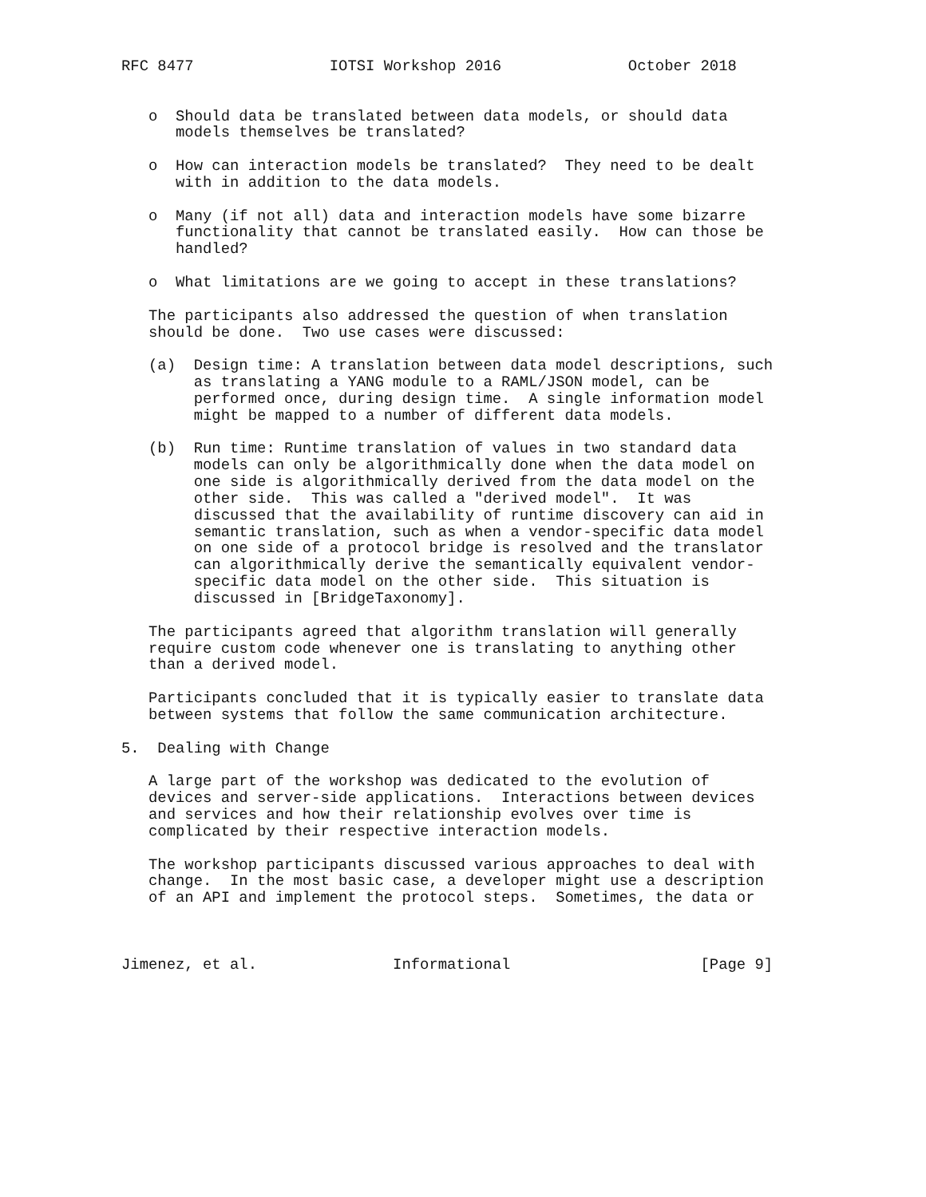RFC 8477               IOTSI Workshop 2016              October 2018


   o  Should data be translated between data models, or should data
      models themselves be translated?

   o  How can interaction models be translated?  They need to be dealt
      with in addition to the data models.

   o  Many (if not all) data and interaction models have some bizarre
      functionality that cannot be translated easily.  How can those be
      handled?

   o  What limitations are we going to accept in these translations?

   The participants also addressed the question of when translation
   should be done.  Two use cases were discussed:

   (a)  Design time: A translation between data model descriptions, such
        as translating a YANG module to a RAML/JSON model, can be
        performed once, during design time.  A single information model
        might be mapped to a number of different data models.

   (b)  Run time: Runtime translation of values in two standard data
        models can only be algorithmically done when the data model on
        one side is algorithmically derived from the data model on the
        other side.  This was called a "derived model".  It was
        discussed that the availability of runtime discovery can aid in
        semantic translation, such as when a vendor-specific data model
        on one side of a protocol bridge is resolved and the translator
        can algorithmically derive the semantically equivalent vendor-
        specific data model on the other side.  This situation is
        discussed in [BridgeTaxonomy].

   The participants agreed that algorithm translation will generally
   require custom code whenever one is translating to anything other
   than a derived model.

   Participants concluded that it is typically easier to translate data
   between systems that follow the same communication architecture.

5.  Dealing with Change

   A large part of the workshop was dedicated to the evolution of
   devices and server-side applications.  Interactions between devices
   and services and how their relationship evolves over time is
   complicated by their respective interaction models.

   The workshop participants discussed various approaches to deal with
   change.  In the most basic case, a developer might use a description
   of an API and implement the protocol steps.  Sometimes, the data or



Jimenez, et al.               Informational                     [Page 9]